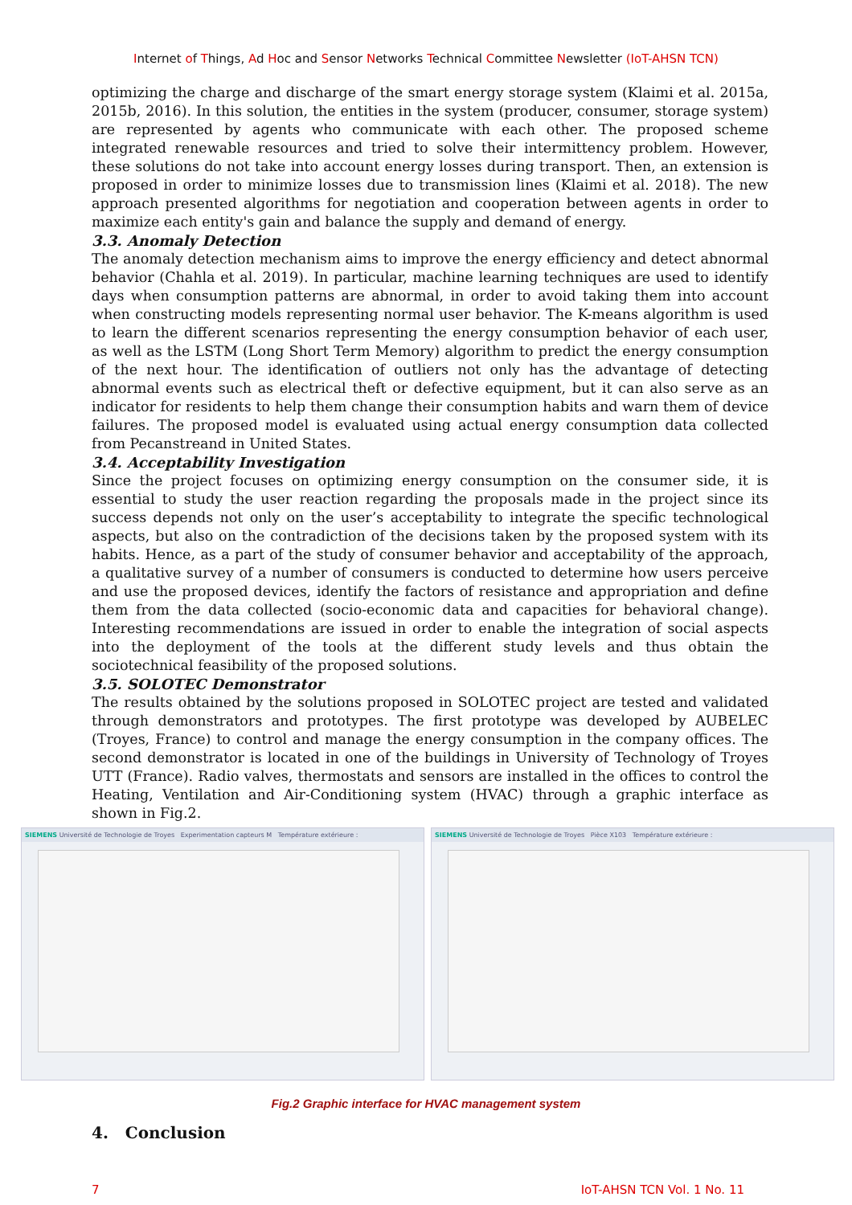Internet of Things, Ad Hoc and Sensor Networks Technical Committee Newsletter (IoT-AHSN TCN)
optimizing the charge and discharge of the smart energy storage system (Klaimi et al. 2015a, 2015b, 2016). In this solution, the entities in the system (producer, consumer, storage system) are represented by agents who communicate with each other. The proposed scheme integrated renewable resources and tried to solve their intermittency problem. However, these solutions do not take into account energy losses during transport. Then, an extension is proposed in order to minimize losses due to transmission lines (Klaimi et al. 2018). The new approach presented algorithms for negotiation and cooperation between agents in order to maximize each entity's gain and balance the supply and demand of energy.
3.3. Anomaly Detection
The anomaly detection mechanism aims to improve the energy efficiency and detect abnormal behavior (Chahla et al. 2019). In particular, machine learning techniques are used to identify days when consumption patterns are abnormal, in order to avoid taking them into account when constructing models representing normal user behavior. The K-means algorithm is used to learn the different scenarios representing the energy consumption behavior of each user, as well as the LSTM (Long Short Term Memory) algorithm to predict the energy consumption of the next hour. The identification of outliers not only has the advantage of detecting abnormal events such as electrical theft or defective equipment, but it can also serve as an indicator for residents to help them change their consumption habits and warn them of device failures. The proposed model is evaluated using actual energy consumption data collected from Pecanstreand in United States.
3.4. Acceptability Investigation
Since the project focuses on optimizing energy consumption on the consumer side, it is essential to study the user reaction regarding the proposals made in the project since its success depends not only on the user’s acceptability to integrate the specific technological aspects, but also on the contradiction of the decisions taken by the proposed system with its habits. Hence, as a part of the study of consumer behavior and acceptability of the approach, a qualitative survey of a number of consumers is conducted to determine how users perceive and use the proposed devices, identify the factors of resistance and appropriation and define them from the data collected (socio-economic data and capacities for behavioral change). Interesting recommendations are issued in order to enable the integration of social aspects into the deployment of the tools at the different study levels and thus obtain the sociotechnical feasibility of the proposed solutions.
3.5. SOLOTEC Demonstrator
The results obtained by the solutions proposed in SOLOTEC project are tested and validated through demonstrators and prototypes. The first prototype was developed by AUBELEC (Troyes, France) to control and manage the energy consumption in the company offices. The second demonstrator is located in one of the buildings in University of Technology of Troyes UTT (France). Radio valves, thermostats and sensors are installed in the offices to control the Heating, Ventilation and Air-Conditioning system (HVAC) through a graphic interface as shown in Fig.2.
SIEMENS Université de Technologie de Troyes Experimentation capteurs M Température extérieure :
SIEMENS Université de Technologie de Troyes Pièce X103 Température extérieure :
Fig.2 Graphic interface for HVAC management system
4. Conclusion
7 IoT-AHSN TCN Vol. 1 No. 11